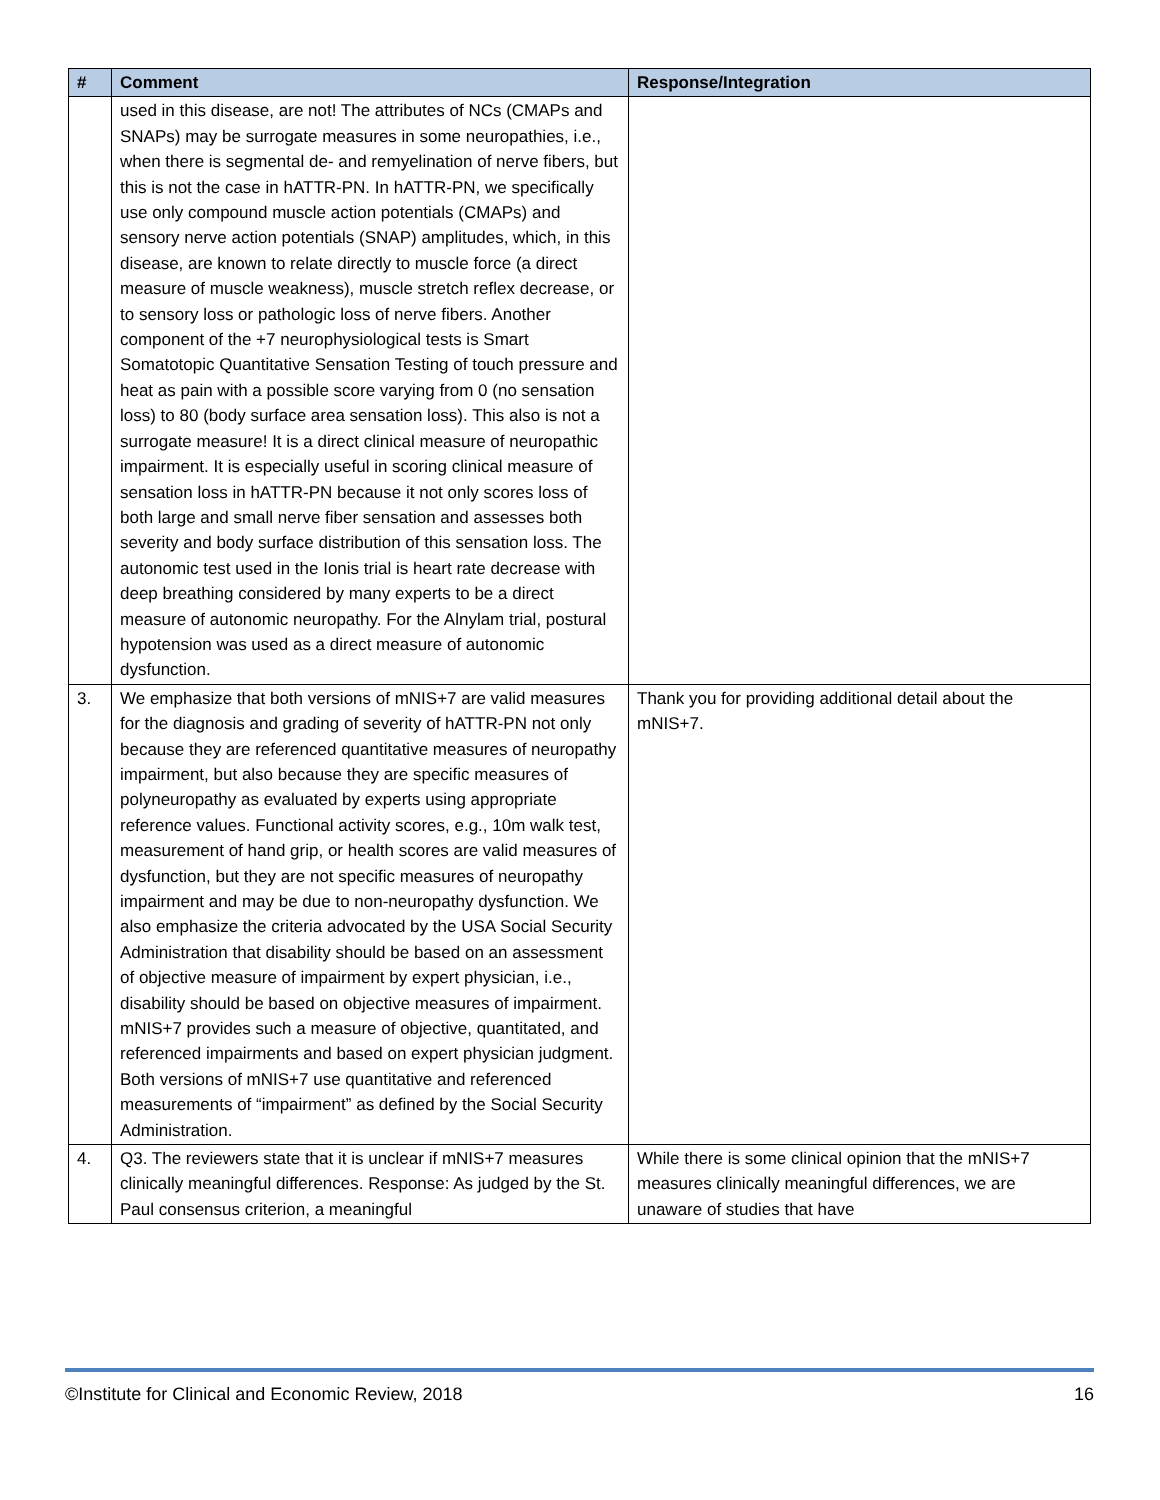| # | Comment | Response/Integration |
| --- | --- | --- |
| | used in this disease, are not! The attributes of NCs (CMAPs and SNAPs) may be surrogate measures in some neuropathies, i.e., when there is segmental de- and remyelination of nerve fibers, but this is not the case in hATTR-PN. In hATTR-PN, we specifically use only compound muscle action potentials (CMAPs) and sensory nerve action potentials (SNAP) amplitudes, which, in this disease, are known to relate directly to muscle force (a direct measure of muscle weakness), muscle stretch reflex decrease, or to sensory loss or pathologic loss of nerve fibers. Another component of the +7 neurophysiological tests is Smart Somatotopic Quantitative Sensation Testing of touch pressure and heat as pain with a possible score varying from 0 (no sensation loss) to 80 (body surface area sensation loss). This also is not a surrogate measure! It is a direct clinical measure of neuropathic impairment. It is especially useful in scoring clinical measure of sensation loss in hATTR-PN because it not only scores loss of both large and small nerve fiber sensation and assesses both severity and body surface distribution of this sensation loss. The autonomic test used in the Ionis trial is heart rate decrease with deep breathing considered by many experts to be a direct measure of autonomic neuropathy. For the Alnylam trial, postural hypotension was used as a direct measure of autonomic dysfunction. | |
| 3. | We emphasize that both versions of mNIS+7 are valid measures for the diagnosis and grading of severity of hATTR-PN not only because they are referenced quantitative measures of neuropathy impairment, but also because they are specific measures of polyneuropathy as evaluated by experts using appropriate reference values. Functional activity scores, e.g., 10m walk test, measurement of hand grip, or health scores are valid measures of dysfunction, but they are not specific measures of neuropathy impairment and may be due to non-neuropathy dysfunction. We also emphasize the criteria advocated by the USA Social Security Administration that disability should be based on an assessment of objective measure of impairment by expert physician, i.e., disability should be based on objective measures of impairment. mNIS+7 provides such a measure of objective, quantitated, and referenced impairments and based on expert physician judgment. Both versions of mNIS+7 use quantitative and referenced measurements of “impairment” as defined by the Social Security Administration. | Thank you for providing additional detail about the mNIS+7. |
| 4. | Q3. The reviewers state that it is unclear if mNIS+7 measures clinically meaningful differences. Response: As judged by the St. Paul consensus criterion, a meaningful | While there is some clinical opinion that the mNIS+7 measures clinically meaningful differences, we are unaware of studies that have |
©Institute for Clinical and Economic Review, 2018 16